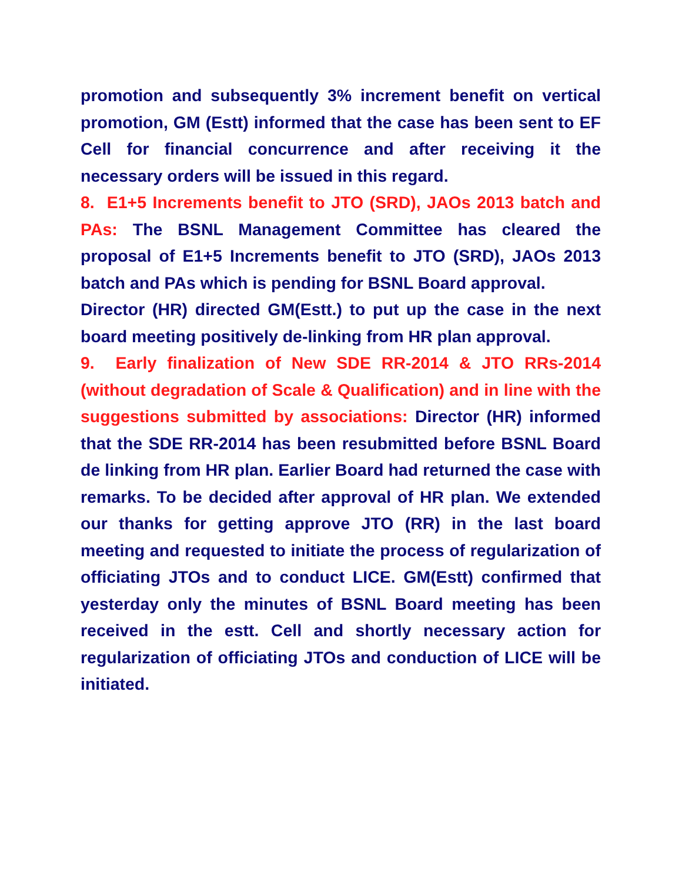promotion and subsequently 3% increment benefit on vertical promotion, GM (Estt) informed that the case has been sent to EF Cell for financial concurrence and after receiving it the necessary orders will be issued in this regard.
8. E1+5 Increments benefit to JTO (SRD), JAOs 2013 batch and PAs: The BSNL Management Committee has cleared the proposal of E1+5 Increments benefit to JTO (SRD), JAOs 2013 batch and PAs which is pending for BSNL Board approval.
Director (HR) directed GM(Estt.) to put up the case in the next board meeting positively de-linking from HR plan approval.
9. Early finalization of New SDE RR-2014 & JTO RRs-2014 (without degradation of Scale & Qualification) and in line with the suggestions submitted by associations: Director (HR) informed that the SDE RR-2014 has been resubmitted before BSNL Board de linking from HR plan. Earlier Board had returned the case with remarks. To be decided after approval of HR plan. We extended our thanks for getting approve JTO (RR) in the last board meeting and requested to initiate the process of regularization of officiating JTOs and to conduct LICE. GM(Estt) confirmed that yesterday only the minutes of BSNL Board meeting has been received in the estt. Cell and shortly necessary action for regularization of officiating JTOs and conduction of LICE will be initiated.